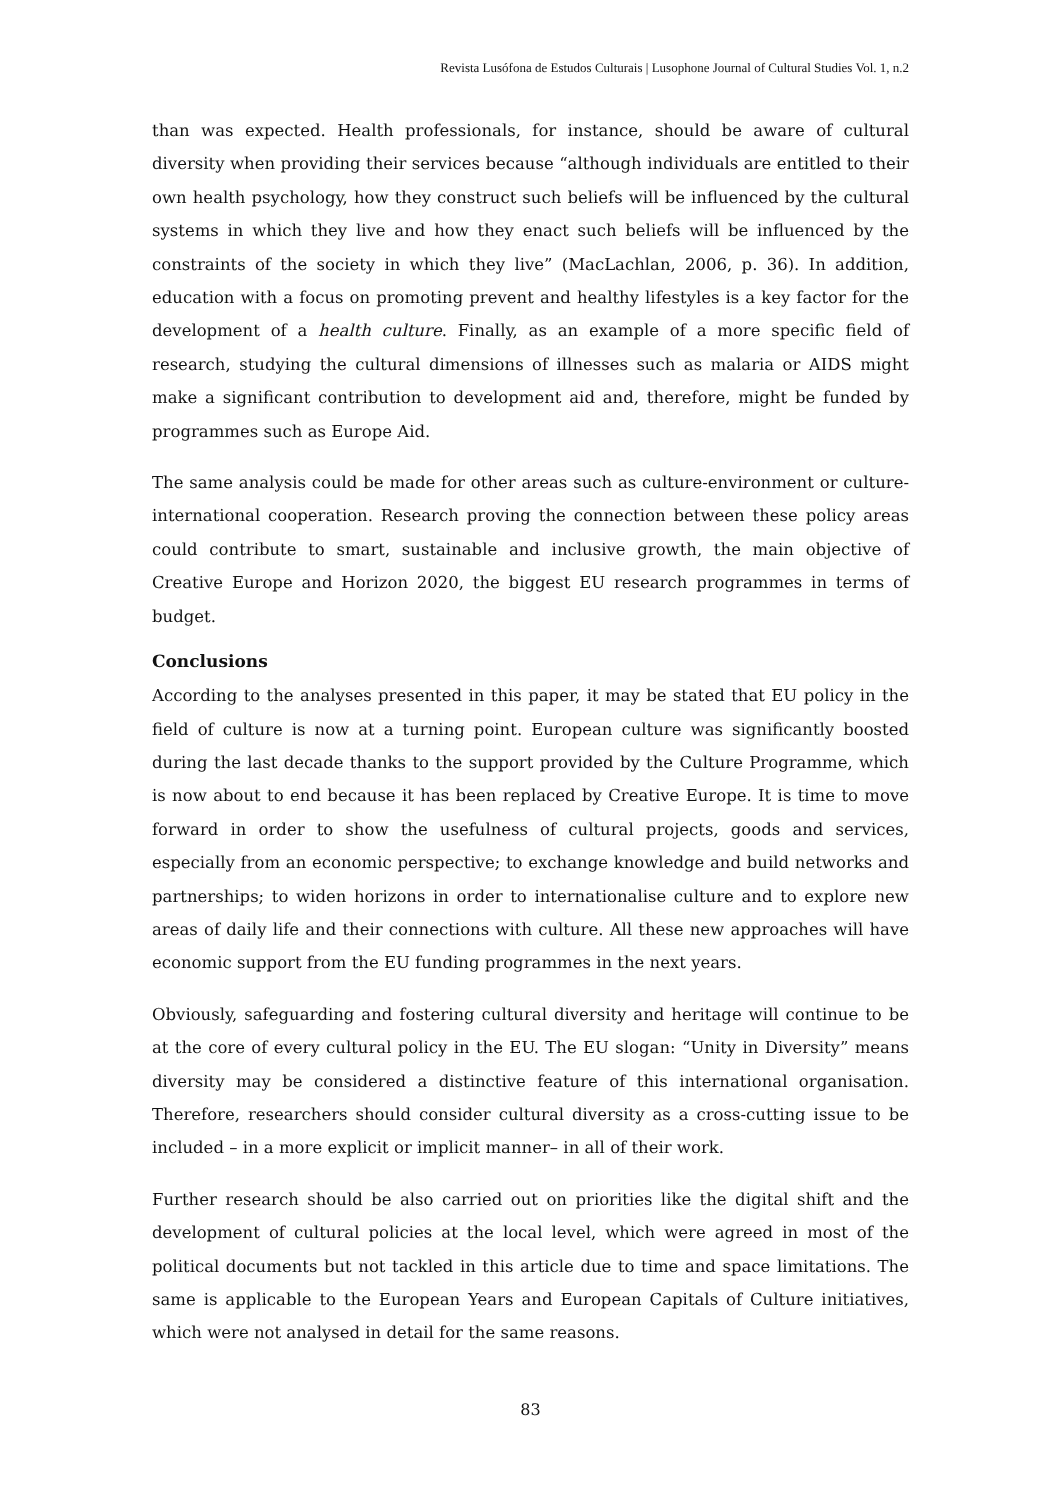Revista Lusófona de Estudos Culturais | Lusophone Journal of Cultural Studies Vol. 1, n.2
than was expected. Health professionals, for instance, should be aware of cultural diversity when providing their services because “although individuals are entitled to their own health psychology, how they construct such beliefs will be influenced by the cultural systems in which they live and how they enact such beliefs will be influenced by the constraints of the society in which they live” (MacLachlan, 2006, p. 36). In addition, education with a focus on promoting prevent and healthy lifestyles is a key factor for the development of a health culture. Finally, as an example of a more specific field of research, studying the cultural dimensions of illnesses such as malaria or AIDS might make a significant contribution to development aid and, therefore, might be funded by programmes such as Europe Aid.
The same analysis could be made for other areas such as culture-environment or culture-international cooperation. Research proving the connection between these policy areas could contribute to smart, sustainable and inclusive growth, the main objective of Creative Europe and Horizon 2020, the biggest EU research programmes in terms of budget.
Conclusions
According to the analyses presented in this paper, it may be stated that EU policy in the field of culture is now at a turning point. European culture was significantly boosted during the last decade thanks to the support provided by the Culture Programme, which is now about to end because it has been replaced by Creative Europe. It is time to move forward in order to show the usefulness of cultural projects, goods and services, especially from an economic perspective; to exchange knowledge and build networks and partnerships; to widen horizons in order to internationalise culture and to explore new areas of daily life and their connections with culture. All these new approaches will have economic support from the EU funding programmes in the next years.
Obviously, safeguarding and fostering cultural diversity and heritage will continue to be at the core of every cultural policy in the EU. The EU slogan: “Unity in Diversity” means diversity may be considered a distinctive feature of this international organisation. Therefore, researchers should consider cultural diversity as a cross-cutting issue to be included – in a more explicit or implicit manner– in all of their work.
Further research should be also carried out on priorities like the digital shift and the development of cultural policies at the local level, which were agreed in most of the political documents but not tackled in this article due to time and space limitations. The same is applicable to the European Years and European Capitals of Culture initiatives, which were not analysed in detail for the same reasons.
83